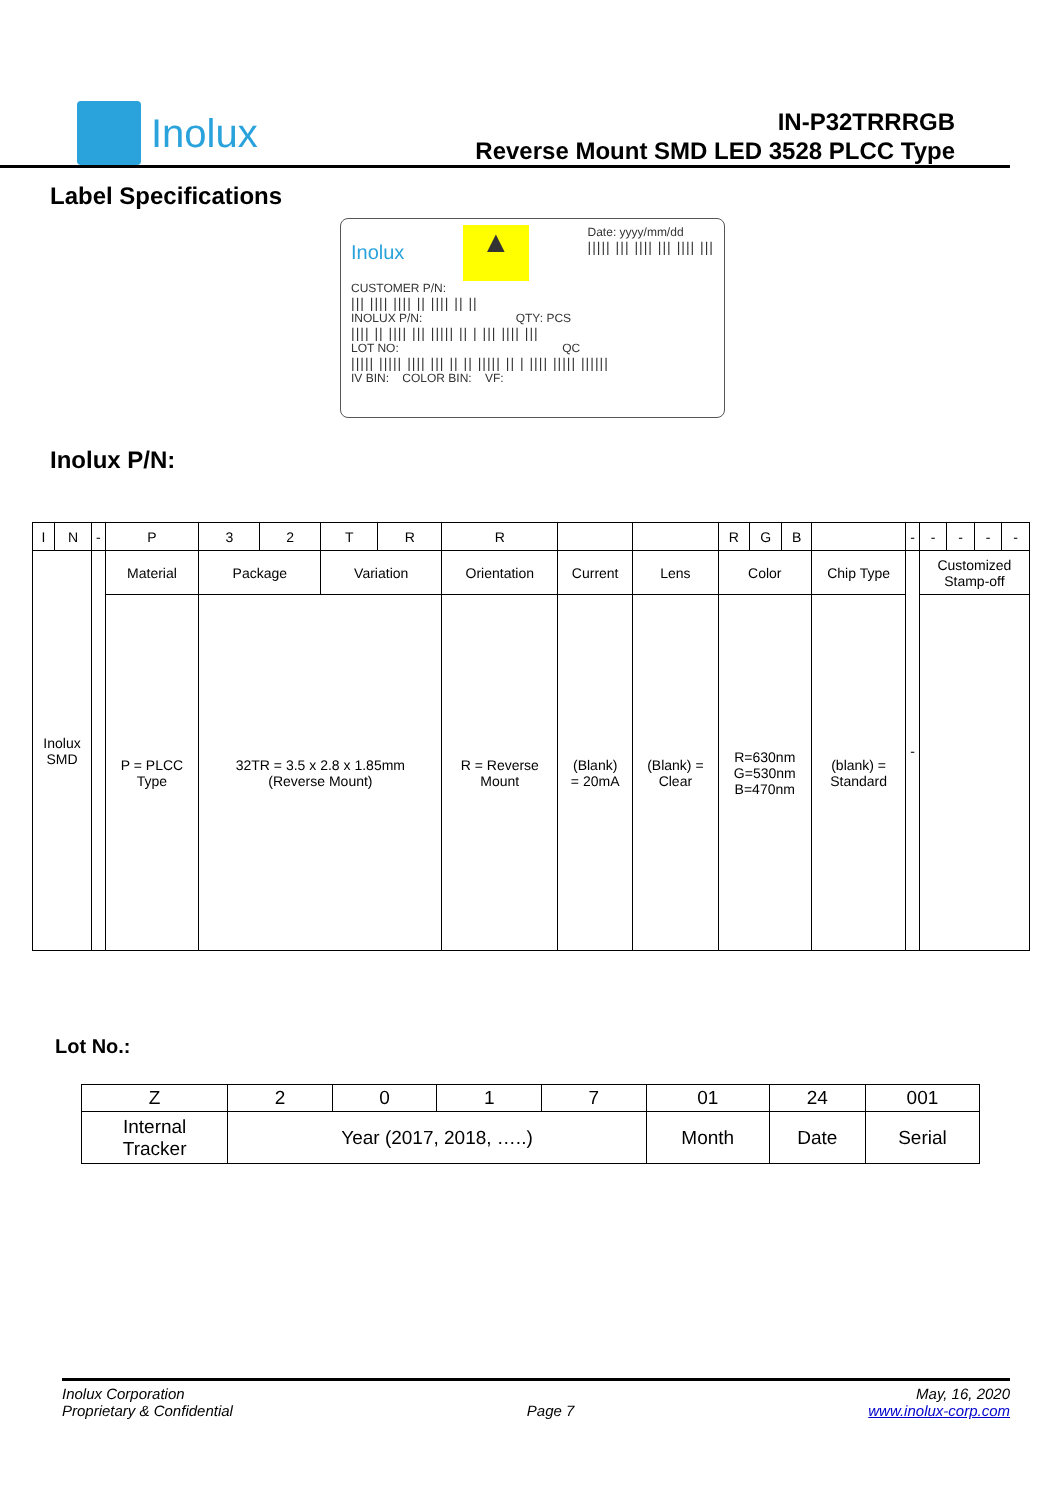Inolux
IN-P32TRRRGB
Reverse Mount SMD LED 3528 PLCC Type
Label Specifications
Inolux ▲ Date: yyyy/mm/dd
||||| ||| |||| ||| |||| |||
CUSTOMER P/N:
||| |||| |||| || |||| || ||
INOLUX P/N: QTY: PCS
|||| || |||| ||| ||||| || | ||| |||| |||
LOT NO: QC
||||| ||||| |||| ||| || || ||||| || | |||| ||||| ||||||
IV BIN: COLOR BIN: VF:
Inolux P/N:
| I | N | - | P | 3 | 2 | T | R | R | | | R | G | B | | - | - | - | - | - |
| Inolux SMD | | | Material | Package | | Variation | | Orientation | Current | Lens | Color | | | Chip Type | - | Customized Stamp-off | | | |
| | | | P = PLCC Type | 32TR = 3.5 x 2.8 x 1.85mm (Reverse Mount) | | | | R = Reverse Mount | (Blank) = 20mA | (Blank) = Clear | R=630nm G=530nm B=470nm | | | (blank) = Standard | | | | | |
Lot No.:
| Z | 2 | 0 | 1 | 7 | 01 | 24 | 001 |
| Internal Tracker | Year (2017, 2018, …..) | | | | Month | Date | Serial |
Inolux Corporation
Proprietary & Confidential
Page 7 May, 16, 2020
www.inolux-corp.com